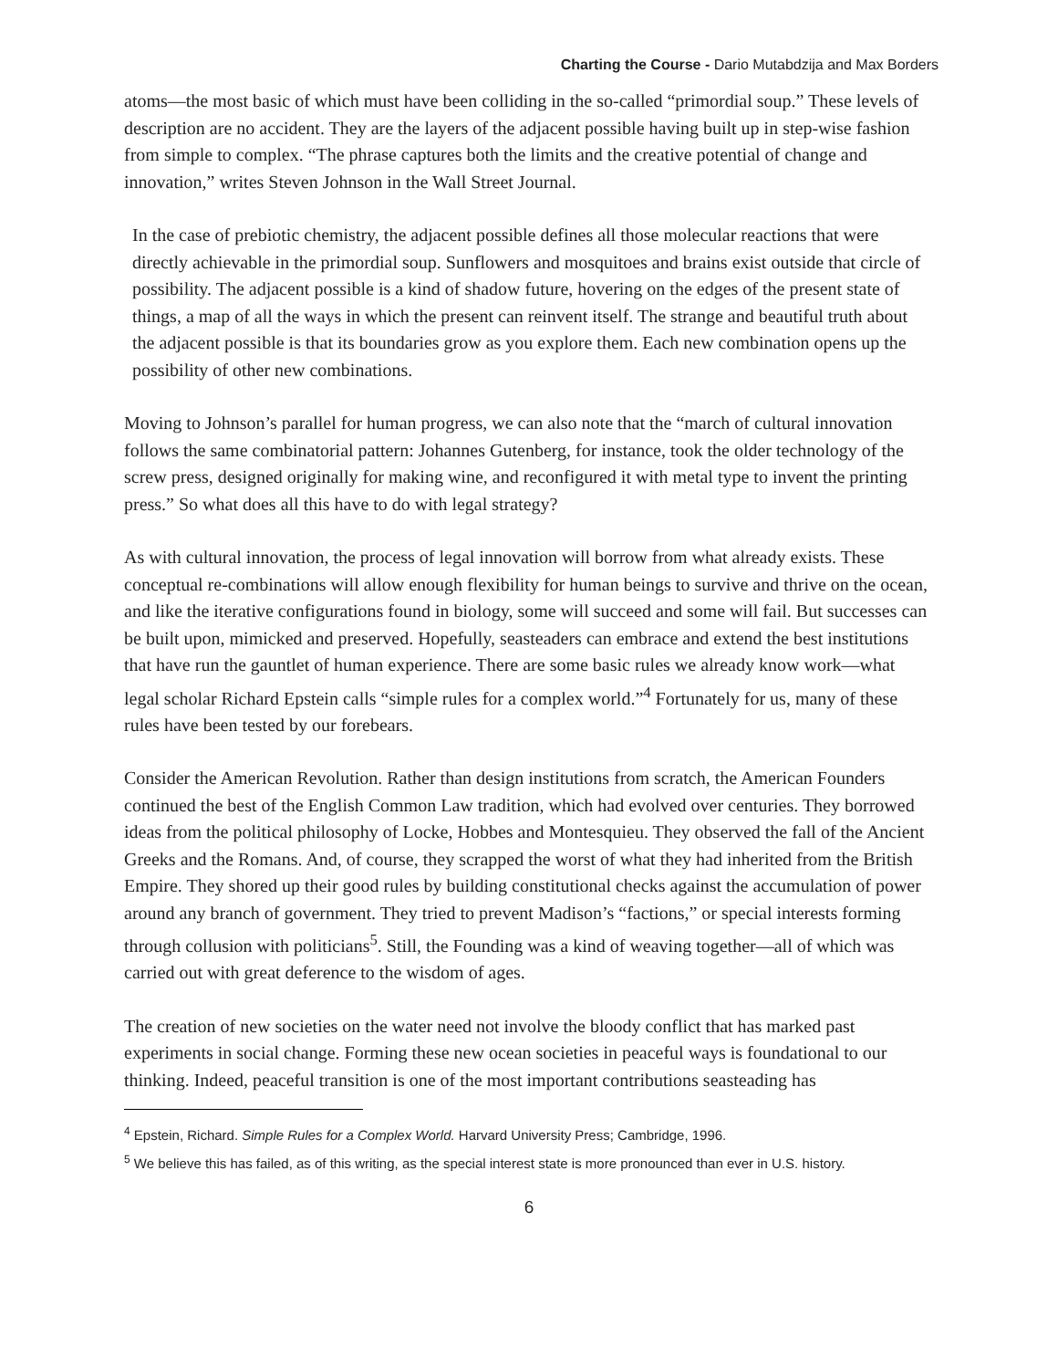Charting the Course - Dario Mutabdzija and Max Borders
atoms—the most basic of which must have been colliding in the so-called “primordial soup.” These levels of description are no accident. They are the layers of the adjacent possible having built up in step-wise fashion from simple to complex. “The phrase captures both the limits and the creative potential of change and innovation,” writes Steven Johnson in the Wall Street Journal.
In the case of prebiotic chemistry, the adjacent possible defines all those molecular reactions that were directly achievable in the primordial soup. Sunflowers and mosquitoes and brains exist outside that circle of possibility. The adjacent possible is a kind of shadow future, hovering on the edges of the present state of things, a map of all the ways in which the present can reinvent itself. The strange and beautiful truth about the adjacent possible is that its boundaries grow as you explore them. Each new combination opens up the possibility of other new combinations.
Moving to Johnson’s parallel for human progress, we can also note that the “march of cultural innovation follows the same combinatorial pattern: Johannes Gutenberg, for instance, took the older technology of the screw press, designed originally for making wine, and reconfigured it with metal type to invent the printing press.” So what does all this have to do with legal strategy?
As with cultural innovation, the process of legal innovation will borrow from what already exists. These conceptual re-combinations will allow enough flexibility for human beings to survive and thrive on the ocean, and like the iterative configurations found in biology, some will succeed and some will fail. But successes can be built upon, mimicked and preserved. Hopefully, seasteaders can embrace and extend the best institutions that have run the gauntlet of human experience. There are some basic rules we already know work—what legal scholar Richard Epstein calls “simple rules for a complex world.”<sup>4</sup> Fortunately for us, many of these rules have been tested by our forebears.
Consider the American Revolution. Rather than design institutions from scratch, the American Founders continued the best of the English Common Law tradition, which had evolved over centuries. They borrowed ideas from the political philosophy of Locke, Hobbes and Montesquieu. They observed the fall of the Ancient Greeks and the Romans. And, of course, they scrapped the worst of what they had inherited from the British Empire. They shored up their good rules by building constitutional checks against the accumulation of power around any branch of government. They tried to prevent Madison’s “factions,” or special interests forming through collusion with politicians<sup>5</sup>. Still, the Founding was a kind of weaving together—all of which was carried out with great deference to the wisdom of ages.
The creation of new societies on the water need not involve the bloody conflict that has marked past experiments in social change. Forming these new ocean societies in peaceful ways is foundational to our thinking. Indeed, peaceful transition is one of the most important contributions seasteading has
<sup>4</sup> Epstein, Richard. Simple Rules for a Complex World. Harvard University Press; Cambridge, 1996.
<sup>5</sup> We believe this has failed, as of this writing, as the special interest state is more pronounced than ever in U.S. history.
6